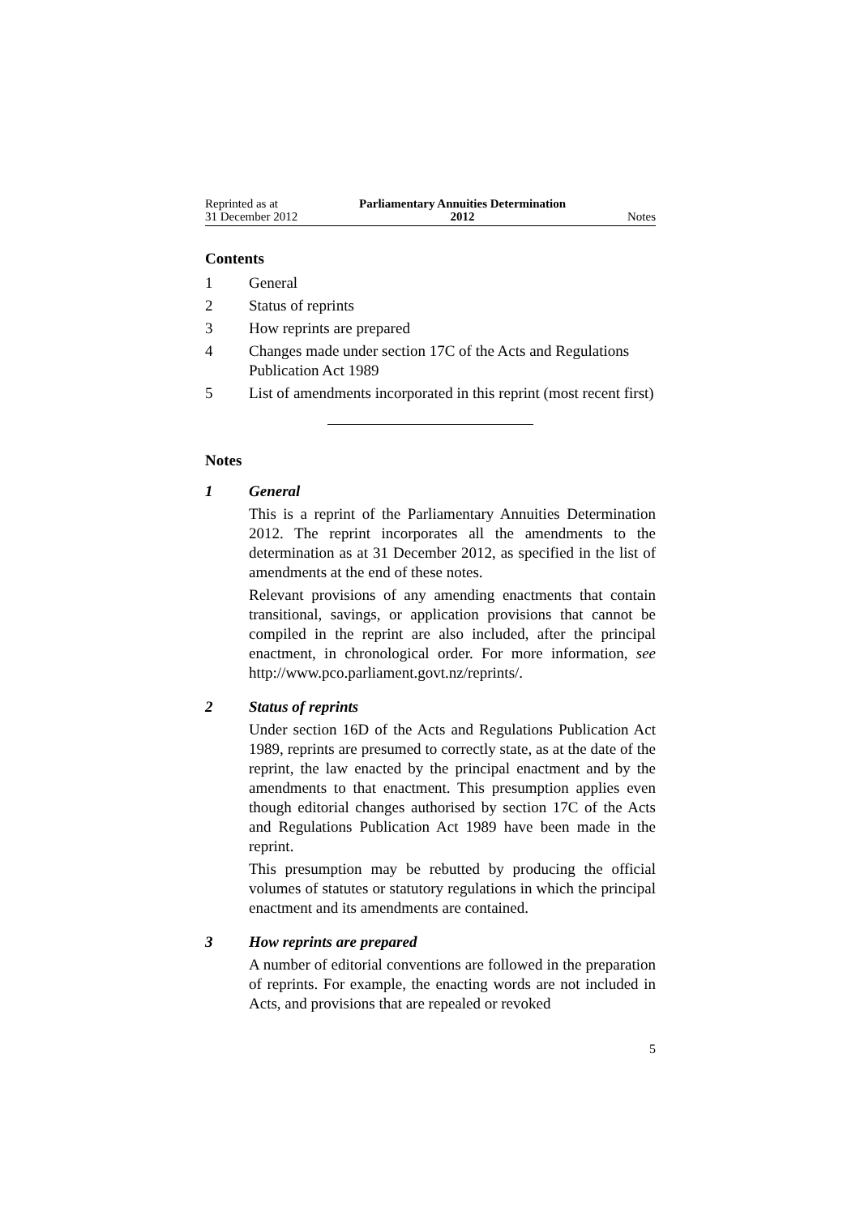Reprinted as at
31 December 2012
Parliamentary Annuities Determination
2012
Notes
Contents
1 General
2 Status of reprints
3 How reprints are prepared
4 Changes made under section 17C of the Acts and Regulations Publication Act 1989
5 List of amendments incorporated in this reprint (most recent first)
Notes
1 General
This is a reprint of the Parliamentary Annuities Determination 2012. The reprint incorporates all the amendments to the determination as at 31 December 2012, as specified in the list of amendments at the end of these notes.
Relevant provisions of any amending enactments that contain transitional, savings, or application provisions that cannot be compiled in the reprint are also included, after the principal enactment, in chronological order. For more information, see http://www.pco.parliament.govt.nz/reprints/.
2 Status of reprints
Under section 16D of the Acts and Regulations Publication Act 1989, reprints are presumed to correctly state, as at the date of the reprint, the law enacted by the principal enactment and by the amendments to that enactment. This presumption applies even though editorial changes authorised by section 17C of the Acts and Regulations Publication Act 1989 have been made in the reprint.
This presumption may be rebutted by producing the official volumes of statutes or statutory regulations in which the principal enactment and its amendments are contained.
3 How reprints are prepared
A number of editorial conventions are followed in the preparation of reprints. For example, the enacting words are not included in Acts, and provisions that are repealed or revoked
5